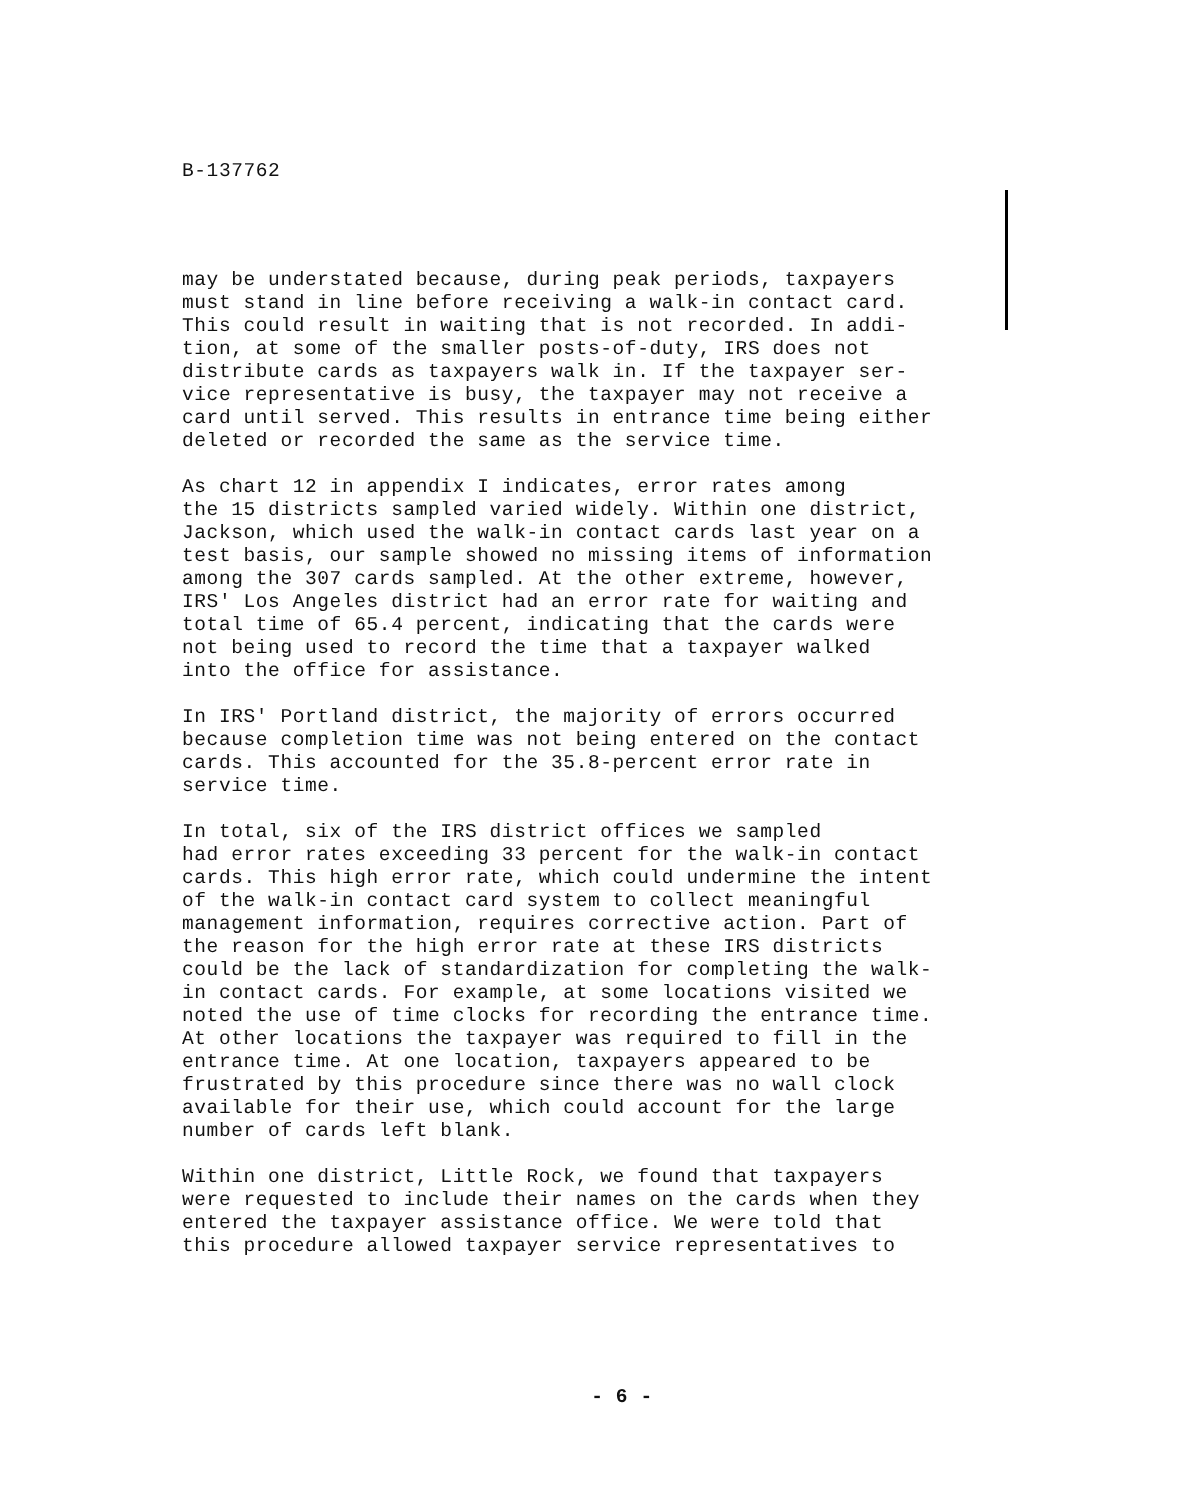B-137762
may be understated because, during peak periods, taxpayers must stand in line before receiving a walk-in contact card. This could result in waiting that is not recorded. In addi- tion, at some of the smaller posts-of-duty, IRS does not distribute cards as taxpayers walk in. If the taxpayer ser- vice representative is busy, the taxpayer may not receive a card until served. This results in entrance time being either deleted or recorded the same as the service time.
As chart 12 in appendix I indicates, error rates among the 15 districts sampled varied widely. Within one district, Jackson, which used the walk-in contact cards last year on a test basis, our sample showed no missing items of information among the 307 cards sampled. At the other extreme, however, IRS' Los Angeles district had an error rate for waiting and total time of 65.4 percent, indicating that the cards were not being used to record the time that a taxpayer walked into the office for assistance.
In IRS' Portland district, the majority of errors occurred because completion time was not being entered on the contact cards. This accounted for the 35.8-percent error rate in service time.
In total, six of the IRS district offices we sampled had error rates exceeding 33 percent for the walk-in contact cards. This high error rate, which could undermine the intent of the walk-in contact card system to collect meaningful management information, requires corrective action. Part of the reason for the high error rate at these IRS districts could be the lack of standardization for completing the walk- in contact cards. For example, at some locations visited we noted the use of time clocks for recording the entrance time. At other locations the taxpayer was required to fill in the entrance time. At one location, taxpayers appeared to be frustrated by this procedure since there was no wall clock available for their use, which could account for the large number of cards left blank.
Within one district, Little Rock, we found that taxpayers were requested to include their names on the cards when they entered the taxpayer assistance office. We were told that this procedure allowed taxpayer service representatives to
- 6 -